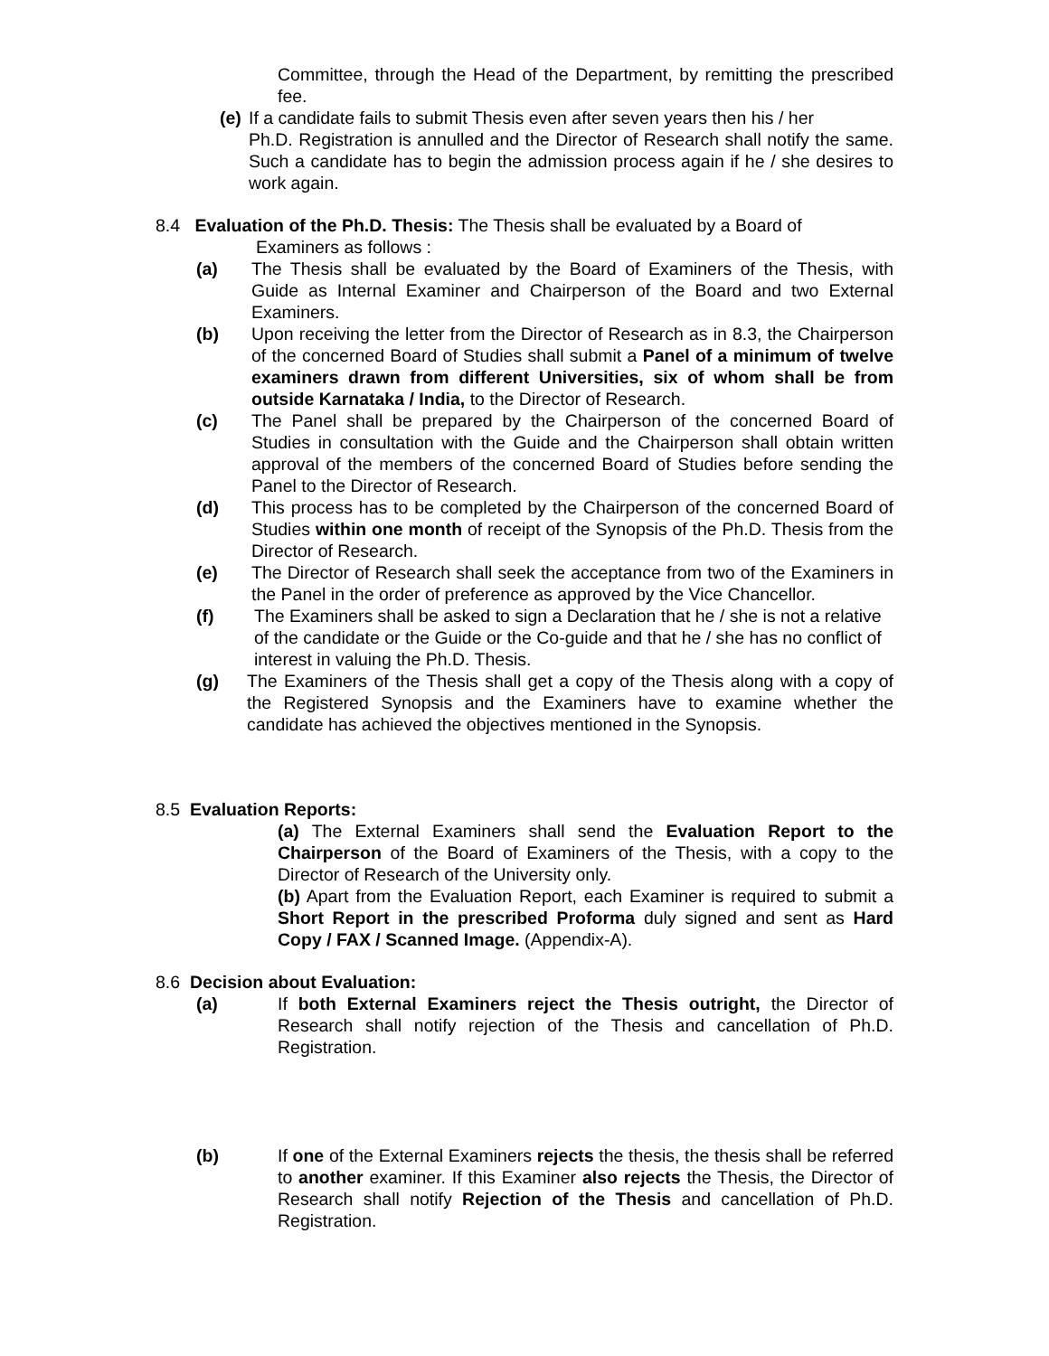Committee, through the Head of the Department, by remitting the prescribed fee.
(e) If a candidate fails to submit Thesis even after seven years then his / her
Ph.D. Registration is annulled and the Director of Research shall notify the same. Such a candidate has to begin the admission process again if he / she desires to work again.
8.4 Evaluation of the Ph.D. Thesis: The Thesis shall be evaluated by a Board of
Examiners as follows :
(a) The Thesis shall be evaluated by the Board of Examiners of the Thesis, with Guide as Internal Examiner and Chairperson of the Board and two External Examiners.
(b) Upon receiving the letter from the Director of Research as in 8.3, the Chairperson of the concerned Board of Studies shall submit a Panel of a minimum of twelve examiners drawn from different Universities, six of whom shall be from outside Karnataka / India, to the Director of Research.
(c) The Panel shall be prepared by the Chairperson of the concerned Board of Studies in consultation with the Guide and the Chairperson shall obtain written approval of the members of the concerned Board of Studies before sending the Panel to the Director of Research.
(d) This process has to be completed by the Chairperson of the concerned Board of Studies within one month of receipt of the Synopsis of the Ph.D. Thesis from the Director of Research.
(e) The Director of Research shall seek the acceptance from two of the Examiners in the Panel in the order of preference as approved by the Vice Chancellor.
(f) The Examiners shall be asked to sign a Declaration that he / she is not a relative of the candidate or the Guide or the Co-guide and that he / she has no conflict of interest in valuing the Ph.D. Thesis.
(g) The Examiners of the Thesis shall get a copy of the Thesis along with a copy of the Registered Synopsis and the Examiners have to examine whether the candidate has achieved the objectives mentioned in the Synopsis.
8.5 Evaluation Reports:
(a) The External Examiners shall send the Evaluation Report to the Chairperson of the Board of Examiners of the Thesis, with a copy to the Director of Research of the University only.
(b) Apart from the Evaluation Report, each Examiner is required to submit a Short Report in the prescribed Proforma duly signed and sent as Hard Copy / FAX / Scanned Image. (Appendix-A).
8.6 Decision about Evaluation:
(a) If both External Examiners reject the Thesis outright, the Director of Research shall notify rejection of the Thesis and cancellation of Ph.D. Registration.
(b) If one of the External Examiners rejects the thesis, the thesis shall be referred to another examiner. If this Examiner also rejects the Thesis, the Director of Research shall notify Rejection of the Thesis and cancellation of Ph.D. Registration.